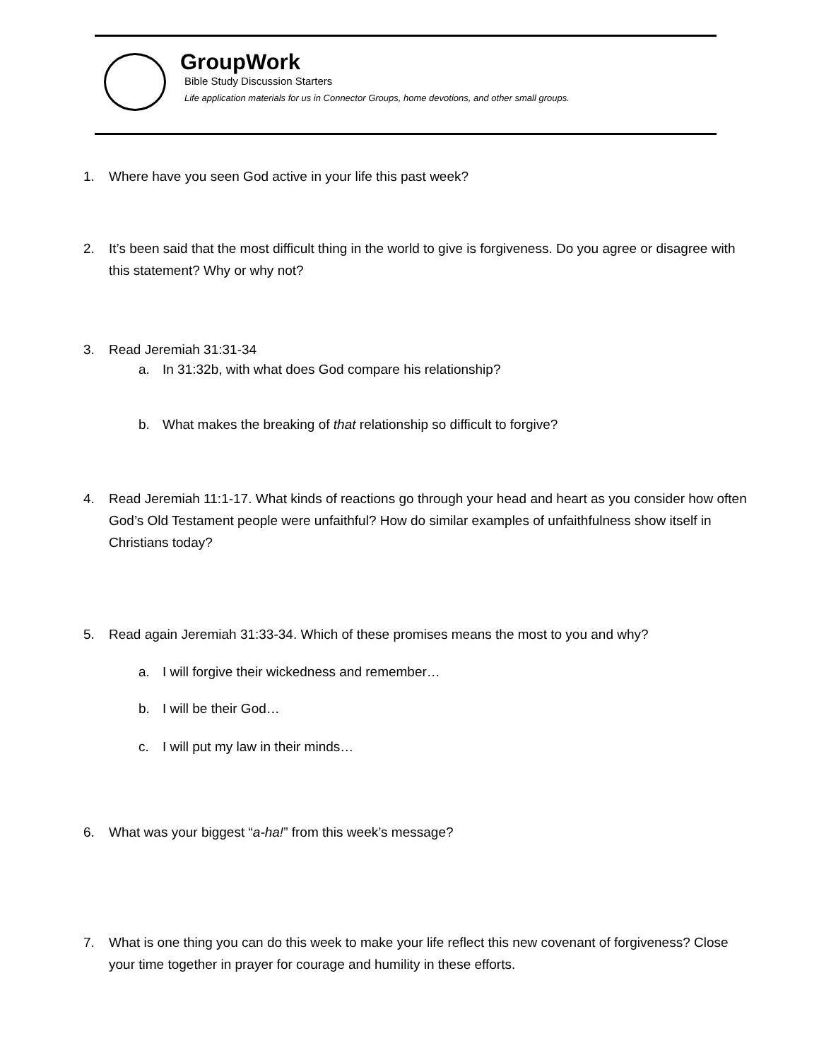GroupWork
Bible Study Discussion Starters
Life application materials for us in Connector Groups, home devotions, and other small groups.
1. Where have you seen God active in your life this past week?
2. It’s been said that the most difficult thing in the world to give is forgiveness. Do you agree or disagree with this statement? Why or why not?
3. Read Jeremiah 31:31-34
a. In 31:32b, with what does God compare his relationship?
b. What makes the breaking of that relationship so difficult to forgive?
4. Read Jeremiah 11:1-17. What kinds of reactions go through your head and heart as you consider how often God’s Old Testament people were unfaithful? How do similar examples of unfaithfulness show itself in Christians today?
5. Read again Jeremiah 31:33-34. Which of these promises means the most to you and why?
a. I will forgive their wickedness and remember…
b. I will be their God…
c. I will put my law in their minds…
6. What was your biggest “a-ha!” from this week’s message?
7. What is one thing you can do this week to make your life reflect this new covenant of forgiveness? Close your time together in prayer for courage and humility in these efforts.